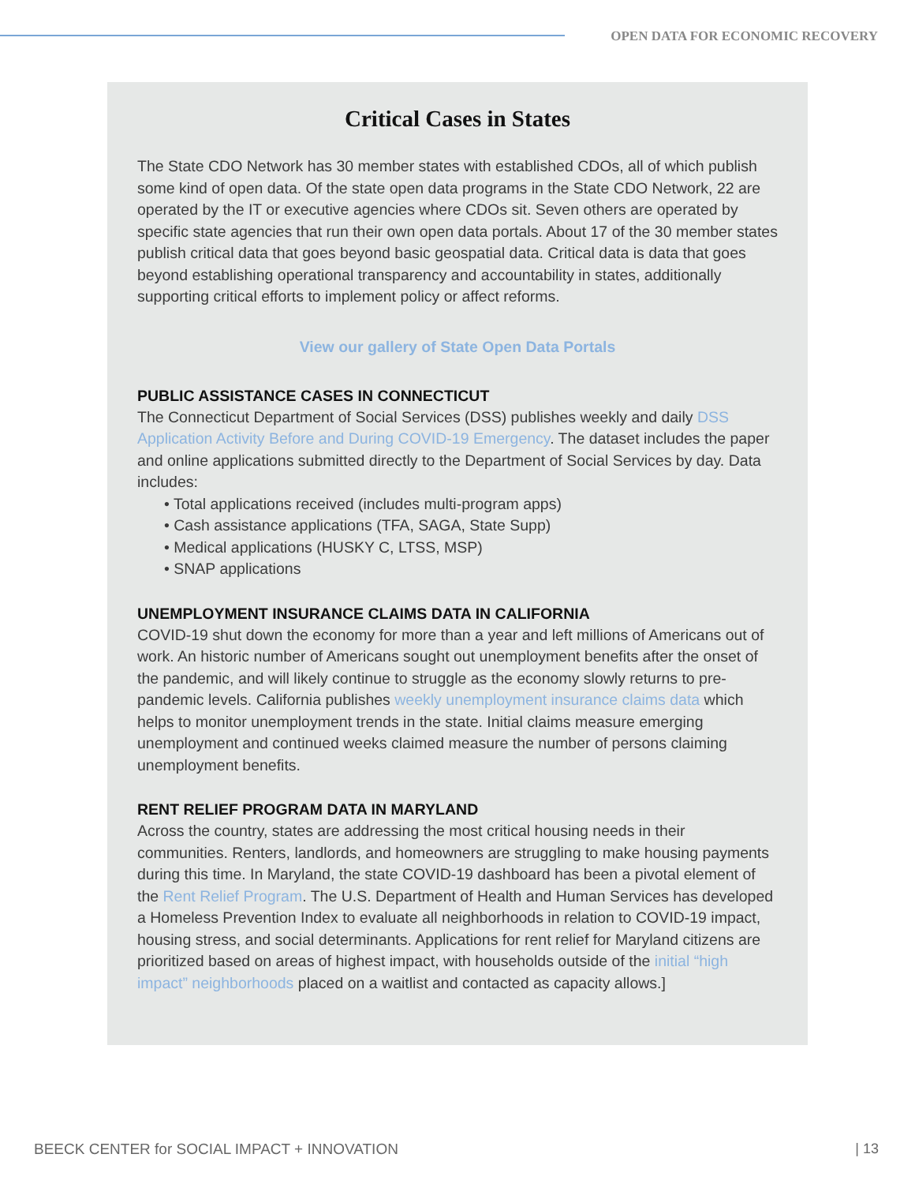OPEN DATA FOR ECONOMIC RECOVERY
Critical Cases in States
The State CDO Network has 30 member states with established CDOs, all of which publish some kind of open data. Of the state open data programs in the State CDO Network, 22 are operated by the IT or executive agencies where CDOs sit. Seven others are operated by specific state agencies that run their own open data portals. About 17 of the 30 member states publish critical data that goes beyond basic geospatial data. Critical data is data that goes beyond establishing operational transparency and accountability in states, additionally supporting critical efforts to implement policy or affect reforms.
View our gallery of State Open Data Portals
PUBLIC ASSISTANCE CASES IN CONNECTICUT
The Connecticut Department of Social Services (DSS) publishes weekly and daily DSS Application Activity Before and During COVID-19 Emergency. The dataset includes the paper and online applications submitted directly to the Department of Social Services by day. Data includes:
• Total applications received (includes multi-program apps)
• Cash assistance applications (TFA, SAGA, State Supp)
• Medical applications (HUSKY C, LTSS, MSP)
• SNAP applications
UNEMPLOYMENT INSURANCE CLAIMS DATA IN CALIFORNIA
COVID-19 shut down the economy for more than a year and left millions of Americans out of work. An historic number of Americans sought out unemployment benefits after the onset of the pandemic, and will likely continue to struggle as the economy slowly returns to pre-pandemic levels. California publishes weekly unemployment insurance claims data which helps to monitor unemployment trends in the state. Initial claims measure emerging unemployment and continued weeks claimed measure the number of persons claiming unemployment benefits.
RENT RELIEF PROGRAM DATA IN MARYLAND
Across the country, states are addressing the most critical housing needs in their communities. Renters, landlords, and homeowners are struggling to make housing payments during this time. In Maryland, the state COVID-19 dashboard has been a pivotal element of the Rent Relief Program. The U.S. Department of Health and Human Services has developed a Homeless Prevention Index to evaluate all neighborhoods in relation to COVID-19 impact, housing stress, and social determinants. Applications for rent relief for Maryland citizens are prioritized based on areas of highest impact, with households outside of the initial “high impact” neighborhoods placed on a waitlist and contacted as capacity allows.]
BEECK CENTER for SOCIAL IMPACT + INNOVATION
| 13